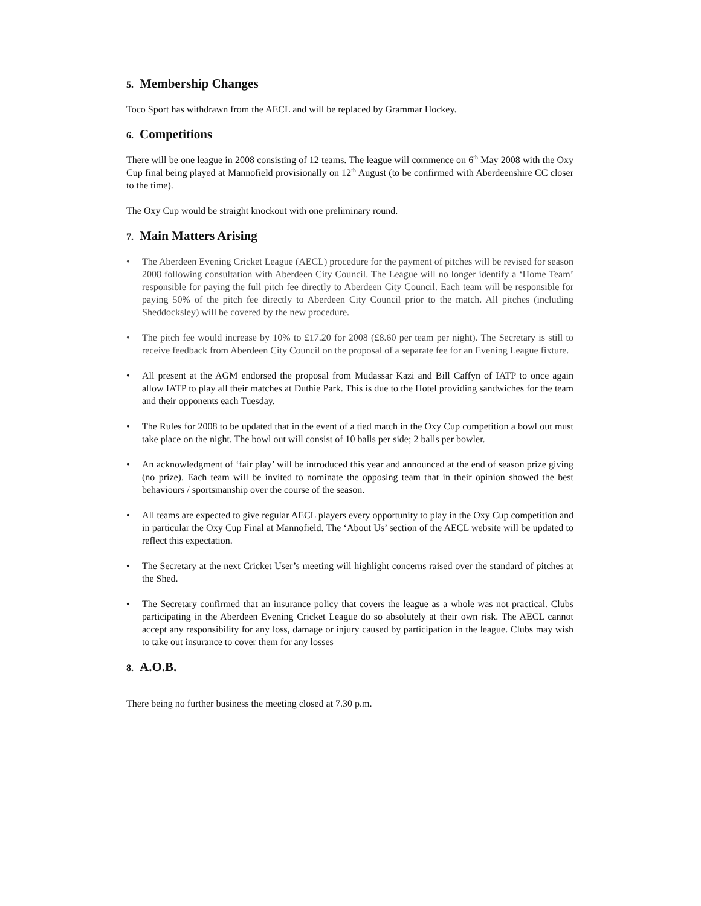5. Membership Changes
Toco Sport has withdrawn from the AECL and will be replaced by Grammar Hockey.
6. Competitions
There will be one league in 2008 consisting of 12 teams. The league will commence on 6<sup>th</sup> May 2008 with the Oxy Cup final being played at Mannofield provisionally on 12<sup>th</sup> August (to be confirmed with Aberdeenshire CC closer to the time).
The Oxy Cup would be straight knockout with one preliminary round.
7. Main Matters Arising
• The Aberdeen Evening Cricket League (AECL) procedure for the payment of pitches will be revised for season 2008 following consultation with Aberdeen City Council. The League will no longer identify a ‘Home Team’ responsible for paying the full pitch fee directly to Aberdeen City Council. Each team will be responsible for paying 50% of the pitch fee directly to Aberdeen City Council prior to the match. All pitches (including Sheddocksley) will be covered by the new procedure.
• The pitch fee would increase by 10% to £17.20 for 2008 (£8.60 per team per night). The Secretary is still to receive feedback from Aberdeen City Council on the proposal of a separate fee for an Evening League fixture.
• All present at the AGM endorsed the proposal from Mudassar Kazi and Bill Caffyn of IATP to once again allow IATP to play all their matches at Duthie Park. This is due to the Hotel providing sandwiches for the team and their opponents each Tuesday.
• The Rules for 2008 to be updated that in the event of a tied match in the Oxy Cup competition a bowl out must take place on the night. The bowl out will consist of 10 balls per side; 2 balls per bowler.
• An acknowledgment of ‘fair play’ will be introduced this year and announced at the end of season prize giving (no prize). Each team will be invited to nominate the opposing team that in their opinion showed the best behaviours / sportsmanship over the course of the season.
• All teams are expected to give regular AECL players every opportunity to play in the Oxy Cup competition and in particular the Oxy Cup Final at Mannofield. The ‘About Us’ section of the AECL website will be updated to reflect this expectation.
• The Secretary at the next Cricket User’s meeting will highlight concerns raised over the standard of pitches at the Shed.
• The Secretary confirmed that an insurance policy that covers the league as a whole was not practical. Clubs participating in the Aberdeen Evening Cricket League do so absolutely at their own risk. The AECL cannot accept any responsibility for any loss, damage or injury caused by participation in the league. Clubs may wish to take out insurance to cover them for any losses
8. A.O.B.
There being no further business the meeting closed at 7.30 p.m.